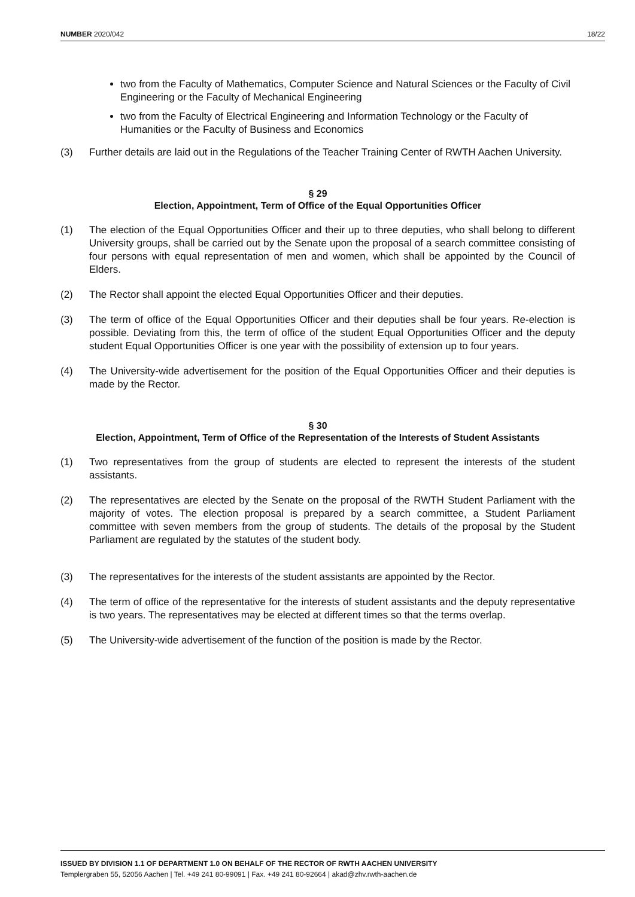NUMBER 2020/042 18/22
two from the Faculty of Mathematics, Computer Science and Natural Sciences or the Faculty of Civil Engineering or the Faculty of Mechanical Engineering
two from the Faculty of Electrical Engineering and Information Technology or the Faculty of Humanities or the Faculty of Business and Economics
(3) Further details are laid out in the Regulations of the Teacher Training Center of RWTH Aachen University.
§ 29
Election, Appointment, Term of Office of the Equal Opportunities Officer
(1) The election of the Equal Opportunities Officer and their up to three deputies, who shall belong to different University groups, shall be carried out by the Senate upon the proposal of a search committee consisting of four persons with equal representation of men and women, which shall be appointed by the Council of Elders.
(2) The Rector shall appoint the elected Equal Opportunities Officer and their deputies.
(3) The term of office of the Equal Opportunities Officer and their deputies shall be four years. Re-election is possible. Deviating from this, the term of office of the student Equal Opportunities Officer and the deputy student Equal Opportunities Officer is one year with the possibility of extension up to four years.
(4) The University-wide advertisement for the position of the Equal Opportunities Officer and their deputies is made by the Rector.
§ 30
Election, Appointment, Term of Office of the Representation of the Interests of Student Assistants
(1) Two representatives from the group of students are elected to represent the interests of the student assistants.
(2) The representatives are elected by the Senate on the proposal of the RWTH Student Parliament with the majority of votes. The election proposal is prepared by a search committee, a Student Parliament committee with seven members from the group of students. The details of the proposal by the Student Parliament are regulated by the statutes of the student body.
(3) The representatives for the interests of the student assistants are appointed by the Rector.
(4) The term of office of the representative for the interests of student assistants and the deputy representative is two years. The representatives may be elected at different times so that the terms overlap.
(5) The University-wide advertisement of the function of the position is made by the Rector.
ISSUED BY DIVISION 1.1 OF DEPARTMENT 1.0 ON BEHALF OF THE RECTOR OF RWTH AACHEN UNIVERSITY
Templergraben 55, 52056 Aachen | Tel. +49 241 80-99091 | Fax. +49 241 80-92664 | akad@zhv.rwth-aachen.de